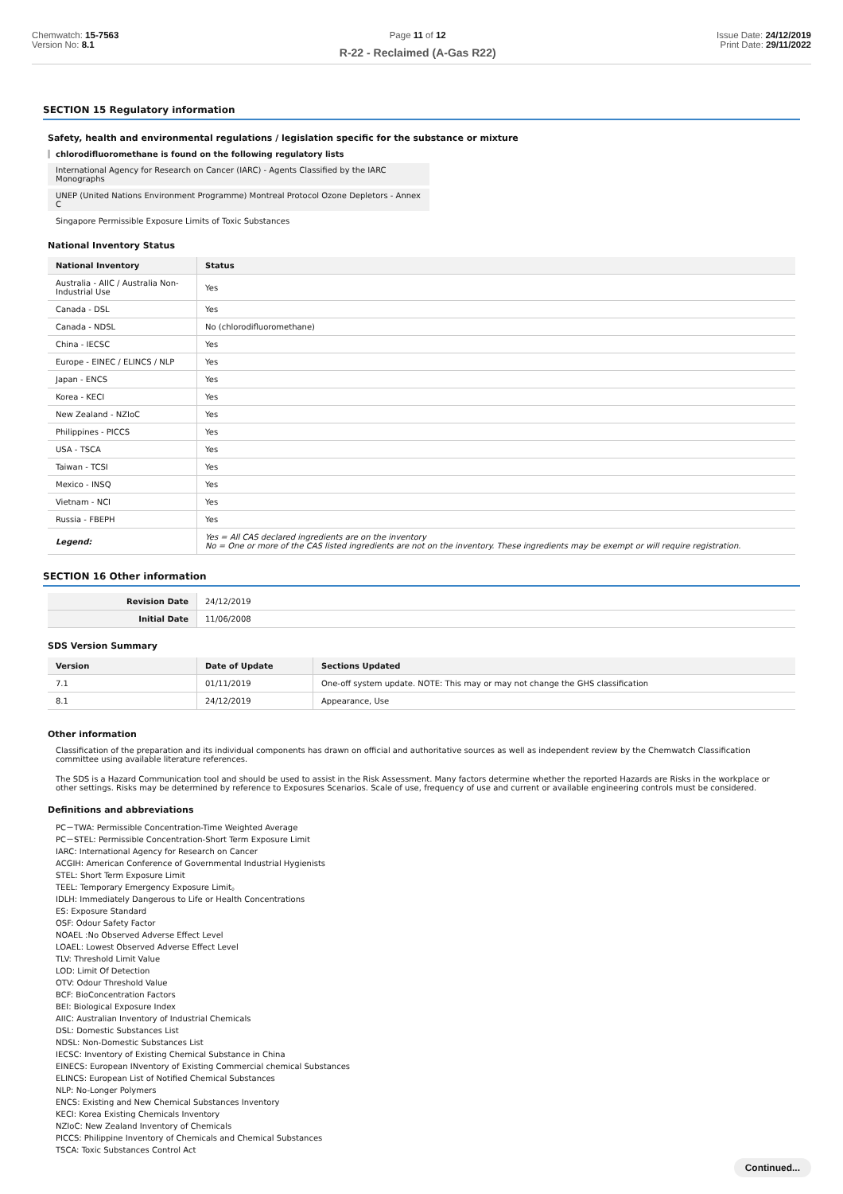Chemwatch: 15-7563
Version No: 8.1
Page 11 of 12
R-22 - Reclaimed (A-Gas R22)
Issue Date: 24/12/2019
Print Date: 29/11/2022
SECTION 15 Regulatory information
Safety, health and environmental regulations / legislation specific for the substance or mixture
chlorodifluoromethane is found on the following regulatory lists
International Agency for Research on Cancer (IARC) - Agents Classified by the IARC Monographs
UNEP (United Nations Environment Programme) Montreal Protocol Ozone Depletors - Annex C
Singapore Permissible Exposure Limits of Toxic Substances
National Inventory Status
| National Inventory | Status |
| --- | --- |
| Australia - AIIC / Australia Non-Industrial Use | Yes |
| Canada - DSL | Yes |
| Canada - NDSL | No (chlorodifluoromethane) |
| China - IECSC | Yes |
| Europe - EINEC / ELINCS / NLP | Yes |
| Japan - ENCS | Yes |
| Korea - KECI | Yes |
| New Zealand - NZIoC | Yes |
| Philippines - PICCS | Yes |
| USA - TSCA | Yes |
| Taiwan - TCSI | Yes |
| Mexico - INSQ | Yes |
| Vietnam - NCI | Yes |
| Russia - FBEPH | Yes |
| Legend: | Yes = All CAS declared ingredients are on the inventory No = One or more of the CAS listed ingredients are not on the inventory. These ingredients may be exempt or will require registration. |
SECTION 16 Other information
| Revision Date | 24/12/2019 |
| Initial Date | 11/06/2008 |
SDS Version Summary
| Version | Date of Update | Sections Updated |
| --- | --- | --- |
| 7.1 | 01/11/2019 | One-off system update. NOTE: This may or may not change the GHS classification |
| 8.1 | 24/12/2019 | Appearance, Use |
Other information
Classification of the preparation and its individual components has drawn on official and authoritative sources as well as independent review by the Chemwatch Classification committee using available literature references.
The SDS is a Hazard Communication tool and should be used to assist in the Risk Assessment. Many factors determine whether the reported Hazards are Risks in the workplace or other settings. Risks may be determined by reference to Exposures Scenarios. Scale of use, frequency of use and current or available engineering controls must be considered.
Definitions and abbreviations
PC－TWA: Permissible Concentration-Time Weighted Average
PC－STEL: Permissible Concentration-Short Term Exposure Limit
IARC: International Agency for Research on Cancer
ACGIH: American Conference of Governmental Industrial Hygienists
STEL: Short Term Exposure Limit
TEEL: Temporary Emergency Exposure Limit。
IDLH: Immediately Dangerous to Life or Health Concentrations
ES: Exposure Standard
OSF: Odour Safety Factor
NOAEL :No Observed Adverse Effect Level
LOAEL: Lowest Observed Adverse Effect Level
TLV: Threshold Limit Value
LOD: Limit Of Detection
OTV: Odour Threshold Value
BCF: BioConcentration Factors
BEI: Biological Exposure Index
AIIC: Australian Inventory of Industrial Chemicals
DSL: Domestic Substances List
NDSL: Non-Domestic Substances List
IECSC: Inventory of Existing Chemical Substance in China
EINECS: European INventory of Existing Commercial chemical Substances
ELINCS: European List of Notified Chemical Substances
NLP: No-Longer Polymers
ENCS: Existing and New Chemical Substances Inventory
KECI: Korea Existing Chemicals Inventory
NZIoC: New Zealand Inventory of Chemicals
PICCS: Philippine Inventory of Chemicals and Chemical Substances
TSCA: Toxic Substances Control Act
Continued...